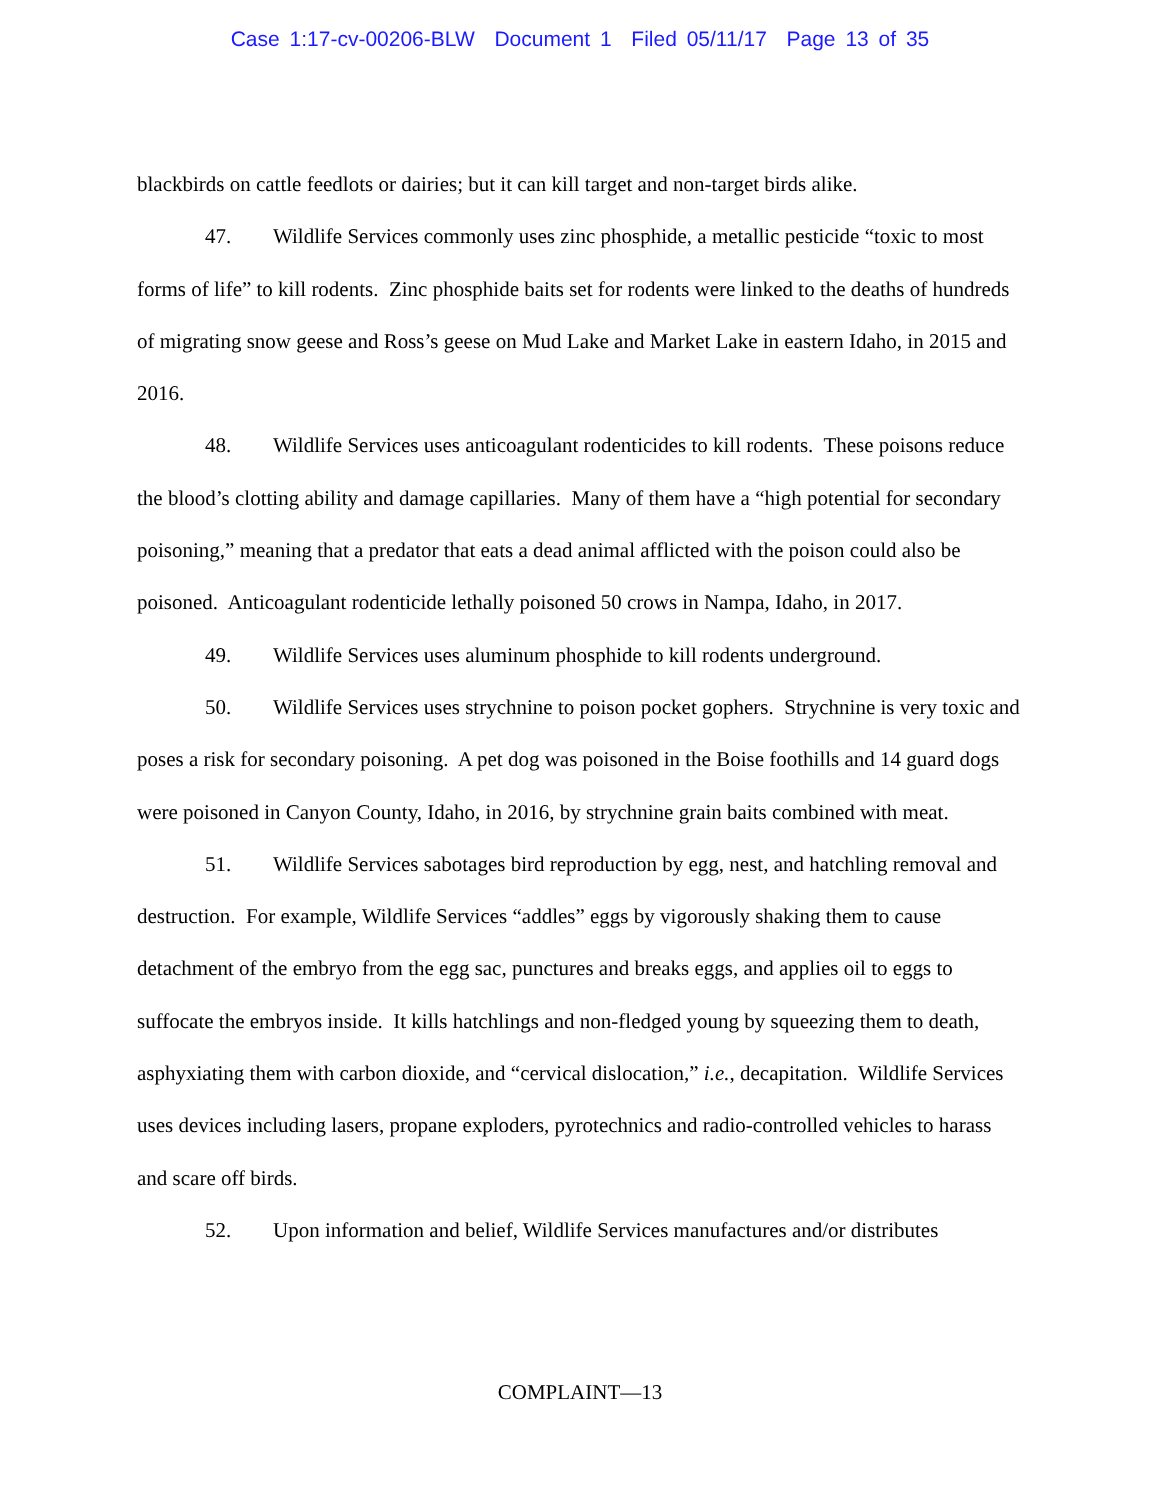Case 1:17-cv-00206-BLW Document 1 Filed 05/11/17 Page 13 of 35
blackbirds on cattle feedlots or dairies; but it can kill target and non-target birds alike.
47. Wildlife Services commonly uses zinc phosphide, a metallic pesticide “toxic to most forms of life” to kill rodents. Zinc phosphide baits set for rodents were linked to the deaths of hundreds of migrating snow geese and Ross’s geese on Mud Lake and Market Lake in eastern Idaho, in 2015 and 2016.
48. Wildlife Services uses anticoagulant rodenticides to kill rodents. These poisons reduce the blood’s clotting ability and damage capillaries. Many of them have a “high potential for secondary poisoning,” meaning that a predator that eats a dead animal afflicted with the poison could also be poisoned. Anticoagulant rodenticide lethally poisoned 50 crows in Nampa, Idaho, in 2017.
49. Wildlife Services uses aluminum phosphide to kill rodents underground.
50. Wildlife Services uses strychnine to poison pocket gophers. Strychnine is very toxic and poses a risk for secondary poisoning. A pet dog was poisoned in the Boise foothills and 14 guard dogs were poisoned in Canyon County, Idaho, in 2016, by strychnine grain baits combined with meat.
51. Wildlife Services sabotages bird reproduction by egg, nest, and hatchling removal and destruction. For example, Wildlife Services “addles” eggs by vigorously shaking them to cause detachment of the embryo from the egg sac, punctures and breaks eggs, and applies oil to eggs to suffocate the embryos inside. It kills hatchlings and non-fledged young by squeezing them to death, asphyxiating them with carbon dioxide, and “cervical dislocation,” i.e., decapitation. Wildlife Services uses devices including lasers, propane exploders, pyrotechnics and radio-controlled vehicles to harass and scare off birds.
52. Upon information and belief, Wildlife Services manufactures and/or distributes
COMPLAINT—13